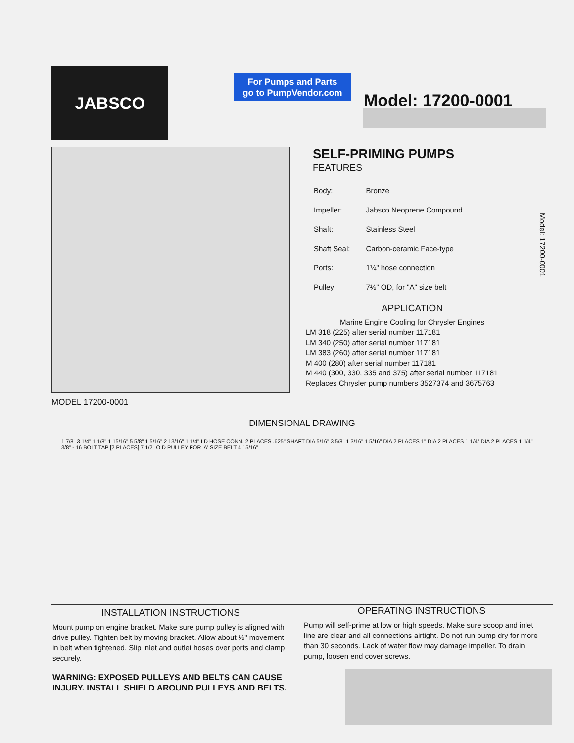JABSCO
For Pumps and Parts
go to PumpVendor.com
Model: 17200-0001
MODEL 17200-0001
SELF-PRIMING PUMPS
FEATURES
| Body: | Bronze |
| Impeller: | Jabsco Neoprene Compound |
| Shaft: | Stainless Steel |
| Shaft Seal: | Carbon-ceramic Face-type |
| Ports: | 1¼" hose connection |
| Pulley: | 7½" OD, for "A" size belt |
Model: 17200-0001
APPLICATION
Marine Engine Cooling for Chrysler Engines
LM 318 (225) after serial number 117181
LM 340 (250) after serial number 117181
LM 383 (260) after serial number 117181
M 400 (280) after serial number 117181
M 440 (300, 330, 335 and 375) after serial number 117181
Replaces Chrysler pump numbers 3527374 and 3675763
DIMENSIONAL DRAWING
1 7/8" 3 1/4" 1 1/8" 1 15/16" 5 5/8" 1 5/16" 2 13/16" 1 1/4" I D HOSE CONN. 2 PLACES .625" SHAFT DIA 5/16" 3 5/8" 1 3/16" 1 5/16" DIA 2 PLACES 1" DIA 2 PLACES 1 1/4" DIA 2 PLACES 1 1/4" 3/8" - 16 BOLT TAP [2 PLACES] 7 1/2" O D PULLEY FOR 'A' SIZE BELT 4 15/16"
INSTALLATION INSTRUCTIONS
Mount pump on engine bracket. Make sure pump pulley is aligned with drive pulley. Tighten belt by moving bracket. Allow about ½" movement in belt when tightened. Slip inlet and outlet hoses over ports and clamp securely.
WARNING: EXPOSED PULLEYS AND BELTS CAN CAUSE INJURY. INSTALL SHIELD AROUND PULLEYS AND BELTS.
OPERATING INSTRUCTIONS
Pump will self-prime at low or high speeds. Make sure scoop and inlet line are clear and all connections airtight. Do not run pump dry for more than 30 seconds. Lack of water flow may damage impeller. To drain pump, loosen end cover screws.